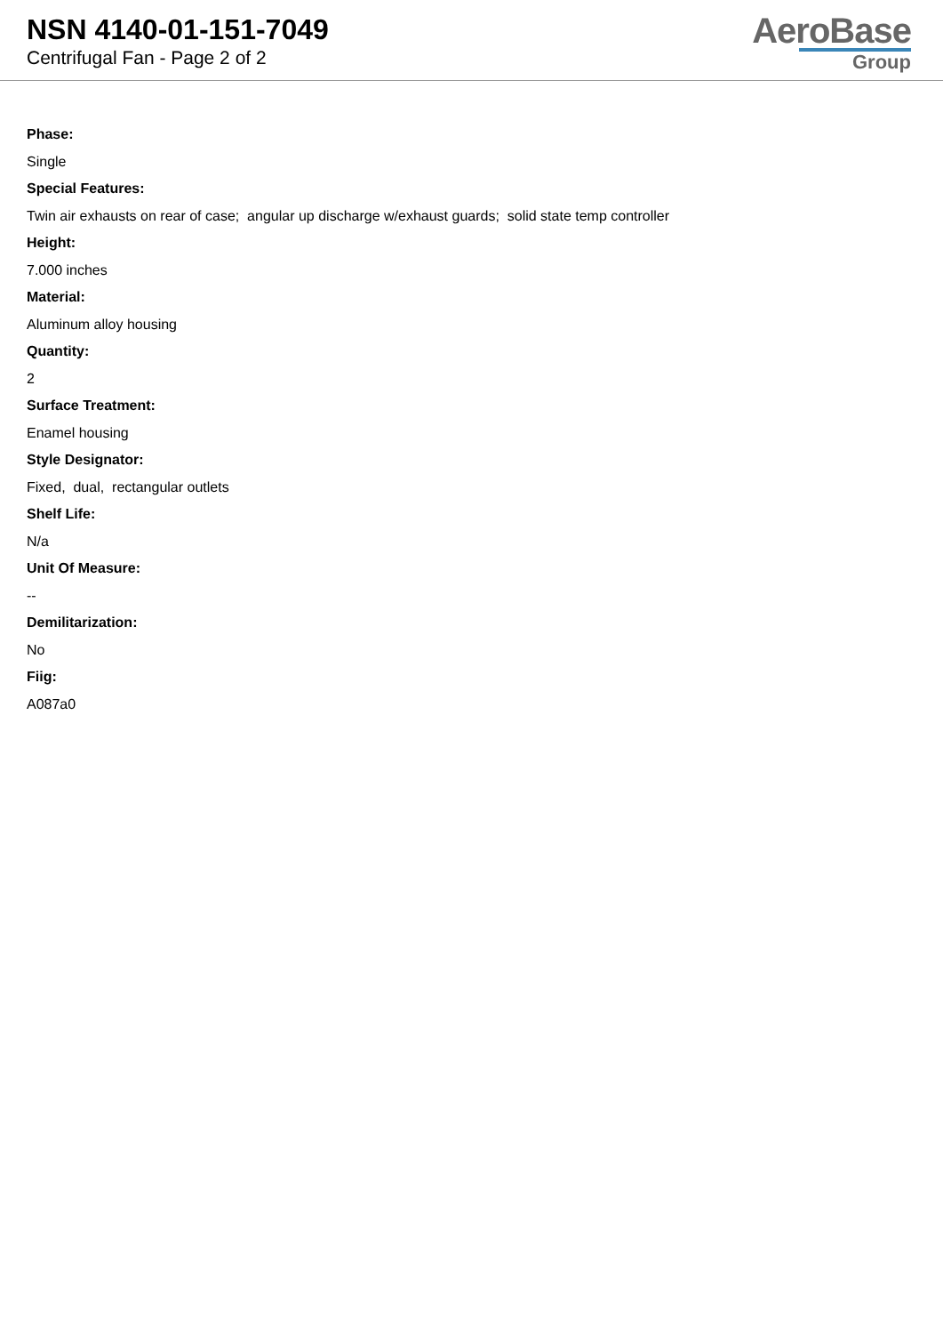NSN 4140-01-151-7049
Centrifugal Fan - Page 2 of 2
AeroBase
Group
Phase:
Single
Special Features:
Twin air exhausts on rear of case; angular up discharge w/exhaust guards; solid state temp controller
Height:
7.000 inches
Material:
Aluminum alloy housing
Quantity:
2
Surface Treatment:
Enamel housing
Style Designator:
Fixed, dual, rectangular outlets
Shelf Life:
N/a
Unit Of Measure:
--
Demilitarization:
No
Fiig:
A087a0